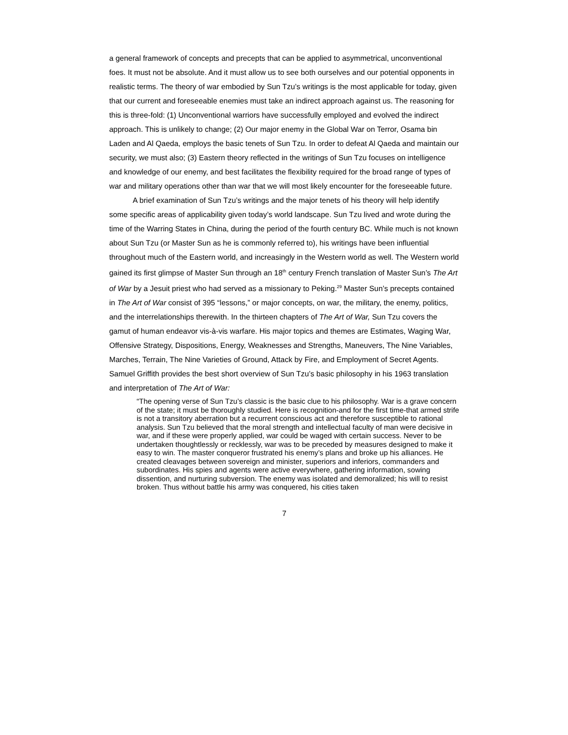a general framework of concepts and precepts that can be applied to asymmetrical, unconventional foes. It must not be absolute. And it must allow us to see both ourselves and our potential opponents in realistic terms. The theory of war embodied by Sun Tzu’s writings is the most applicable for today, given that our current and foreseeable enemies must take an indirect approach against us. The reasoning for this is three-fold: (1) Unconventional warriors have successfully employed and evolved the indirect approach. This is unlikely to change; (2) Our major enemy in the Global War on Terror, Osama bin Laden and Al Qaeda, employs the basic tenets of Sun Tzu. In order to defeat Al Qaeda and maintain our security, we must also; (3) Eastern theory reflected in the writings of Sun Tzu focuses on intelligence and knowledge of our enemy, and best facilitates the flexibility required for the broad range of types of war and military operations other than war that we will most likely encounter for the foreseeable future.
A brief examination of Sun Tzu’s writings and the major tenets of his theory will help identify some specific areas of applicability given today’s world landscape. Sun Tzu lived and wrote during the time of the Warring States in China, during the period of the fourth century BC. While much is not known about Sun Tzu (or Master Sun as he is commonly referred to), his writings have been influential throughout much of the Eastern world, and increasingly in the Western world as well. The Western world gained its first glimpse of Master Sun through an 18<sup>th</sup> century French translation of Master Sun’s The Art of War by a Jesuit priest who had served as a missionary to Peking.<sup>29</sup> Master Sun’s precepts contained in The Art of War consist of 395 “lessons,” or major concepts, on war, the military, the enemy, politics, and the interrelationships therewith. In the thirteen chapters of The Art of War, Sun Tzu covers the gamut of human endeavor vis-à-vis warfare. His major topics and themes are Estimates, Waging War, Offensive Strategy, Dispositions, Energy, Weaknesses and Strengths, Maneuvers, The Nine Variables, Marches, Terrain, The Nine Varieties of Ground, Attack by Fire, and Employment of Secret Agents. Samuel Griffith provides the best short overview of Sun Tzu’s basic philosophy in his 1963 translation and interpretation of The Art of War:
“The opening verse of Sun Tzu’s classic is the basic clue to his philosophy. War is a grave concern of the state; it must be thoroughly studied. Here is recognition-and for the first time-that armed strife is not a transitory aberration but a recurrent conscious act and therefore susceptible to rational analysis. Sun Tzu believed that the moral strength and intellectual faculty of man were decisive in war, and if these were properly applied, war could be waged with certain success. Never to be undertaken thoughtlessly or recklessly, war was to be preceded by measures designed to make it easy to win. The master conqueror frustrated his enemy’s plans and broke up his alliances. He created cleavages between sovereign and minister, superiors and inferiors, commanders and subordinates. His spies and agents were active everywhere, gathering information, sowing dissention, and nurturing subversion. The enemy was isolated and demoralized; his will to resist broken. Thus without battle his army was conquered, his cities taken
7